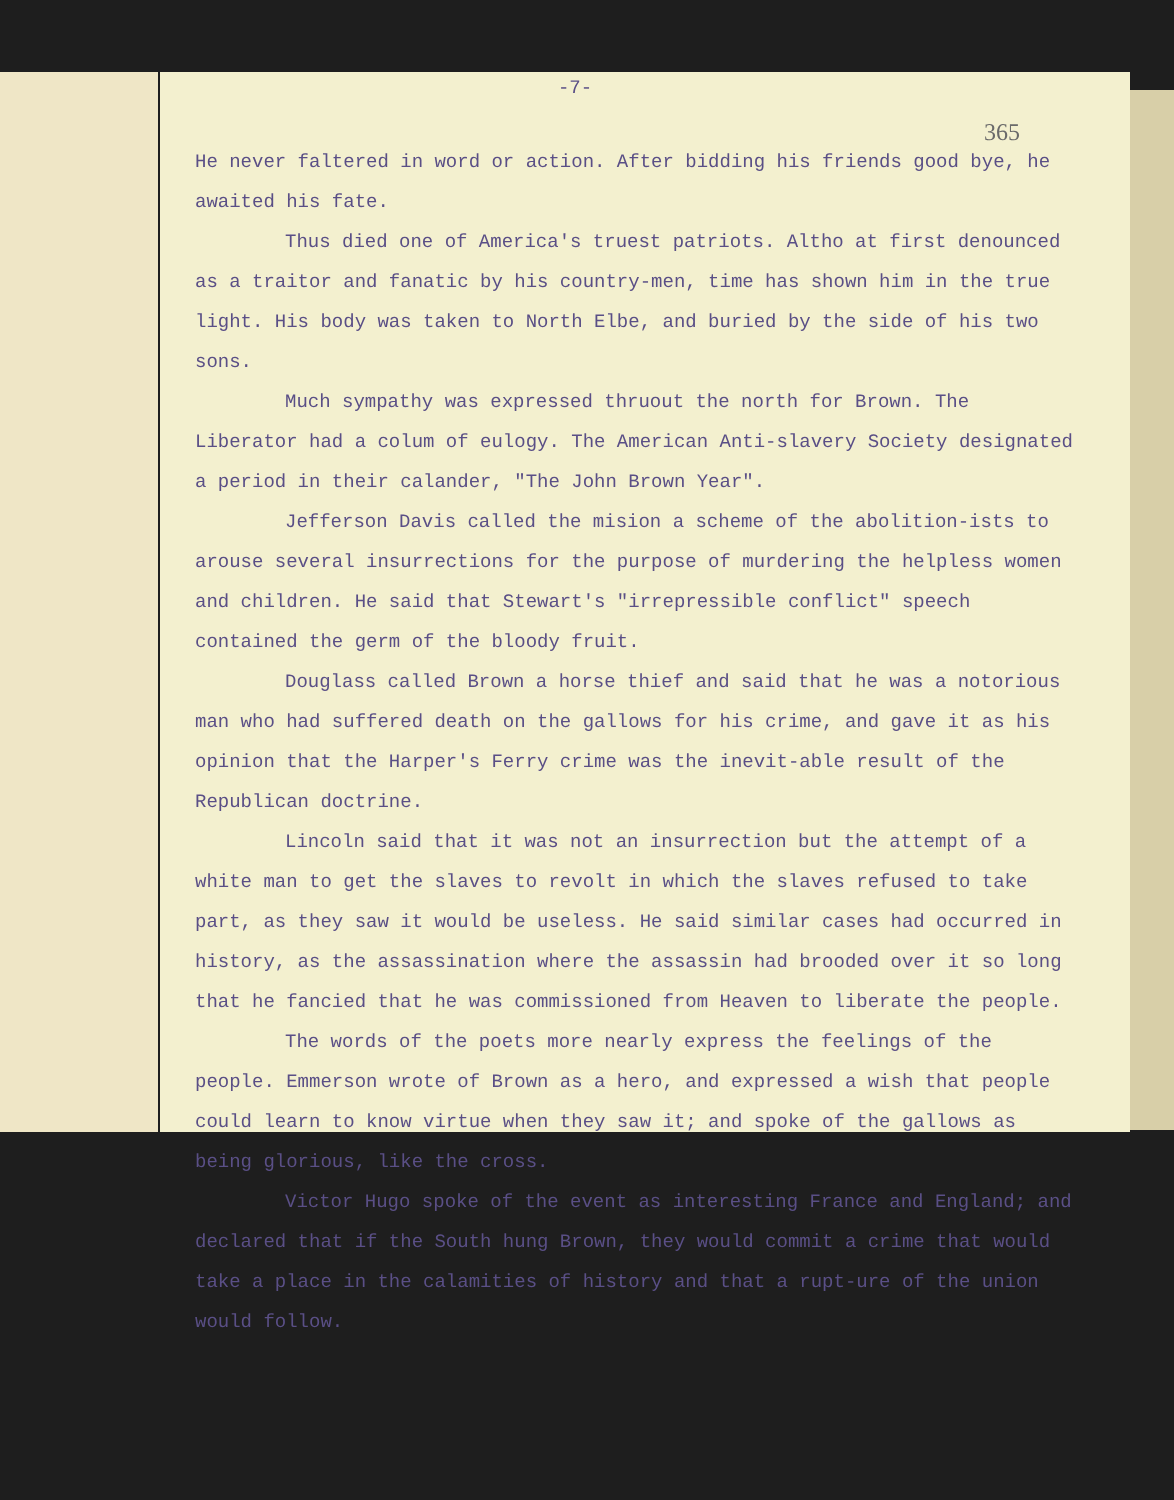-7-
365
He never faltered in word or action. After bidding his friends good bye, he awaited his fate.
Thus died one of America's truest patriots. Altho at first denounced as a traitor and fanatic by his country-men, time has shown him in the true light. His body was taken to North Elbe, and buried by the side of his two sons.
Much sympathy was expressed thruout the north for Brown. The Liberator had a colum of eulogy. The American Anti-slavery Society designated a period in their calander, "The John Brown Year".
Jefferson Davis called the mision a scheme of the abolition-ists to arouse several insurrections for the purpose of murdering the helpless women and children. He said that Stewart's "irrepressible conflict" speech contained the germ of the bloody fruit.
Douglass called Brown a horse thief and said that he was a notorious man who had suffered death on the gallows for his crime, and gave it as his opinion that the Harper's Ferry crime was the inevit-able result of the Republican doctrine.
Lincoln said that it was not an insurrection but the attempt of a white man to get the slaves to revolt in which the slaves refused to take part, as they saw it would be useless. He said similar cases had occurred in history, as the assassination where the assassin had brooded over it so long that he fancied that he was commissioned from Heaven to liberate the people.
The words of the poets more nearly express the feelings of the people. Emmerson wrote of Brown as a hero, and expressed a wish that people could learn to know virtue when they saw it; and spoke of the gallows as being glorious, like the cross.
Victor Hugo spoke of the event as interesting France and England; and declared that if the South hung Brown, they would commit a crime that would take a place in the calamities of history and that a rupt-ure of the union would follow.